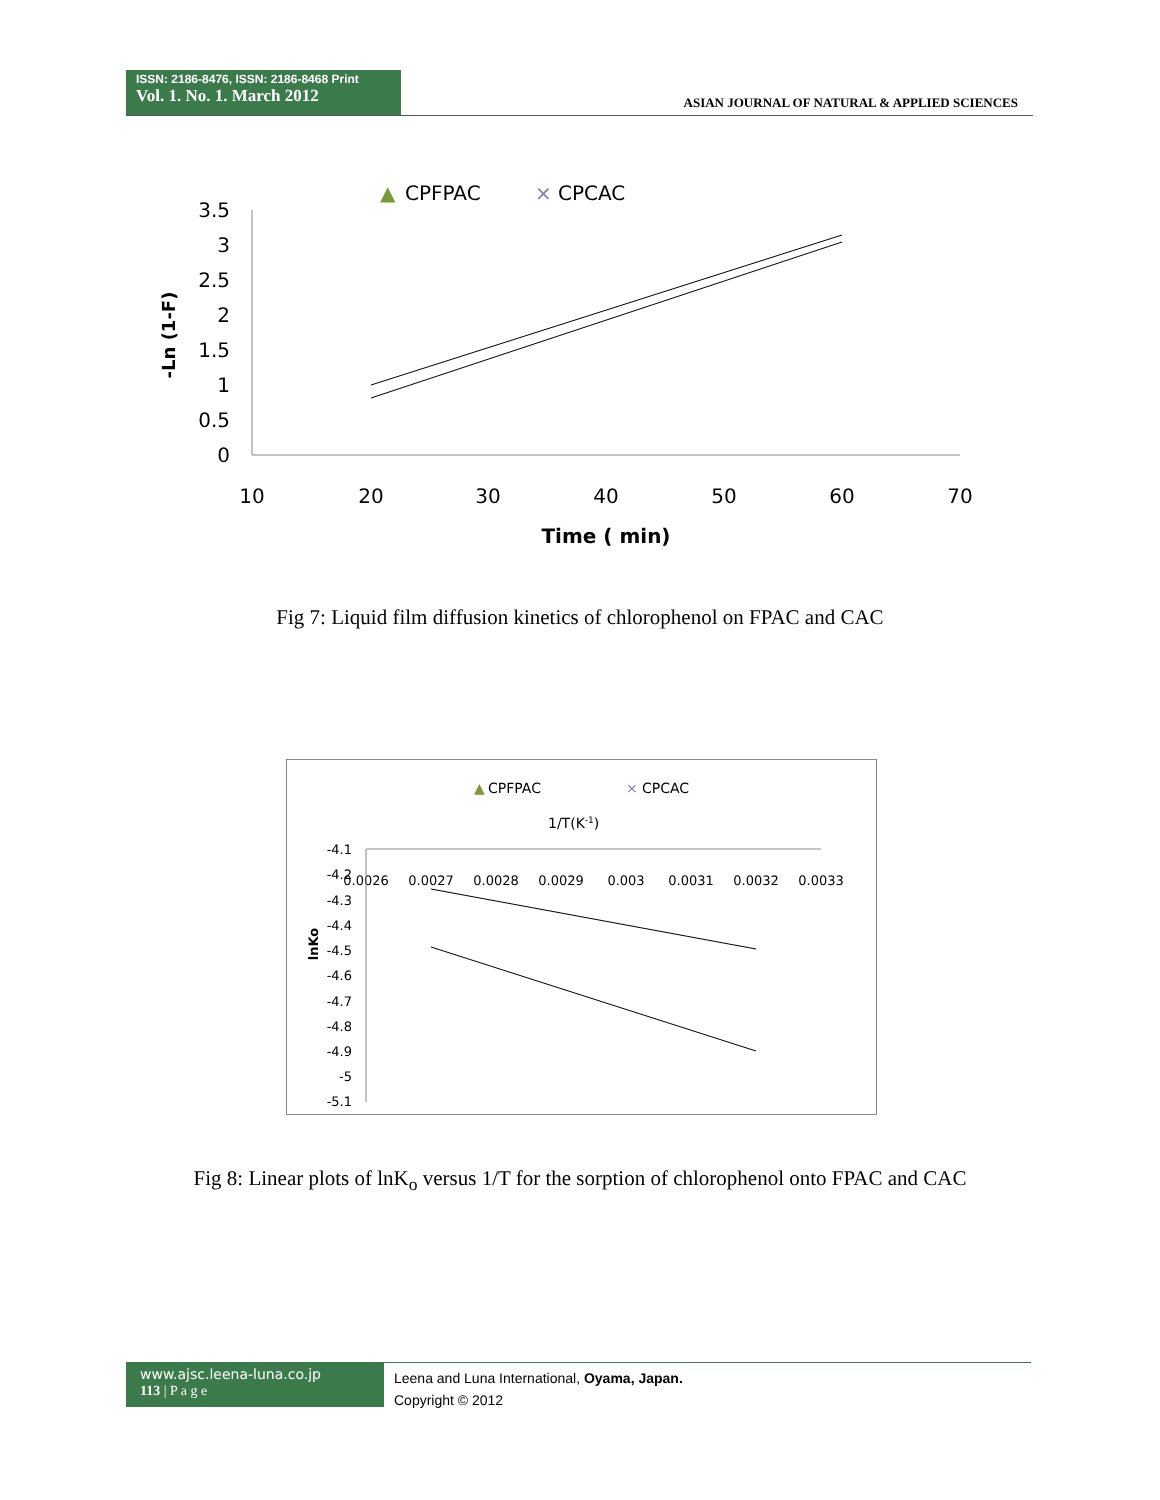ISSN: 2186-8476, ISSN: 2186-8468 Print
Vol. 1. No. 1. March 2012
ASIAN JOURNAL OF NATURAL & APPLIED SCIENCES
▲
CPFPAC
×
CPCAC
3.5
3
2.5
2
1.5
1
0.5
0
10
20
30
40
50
60
70
Time ( min)
-Ln (1-F)
Fig 7: Liquid film diffusion kinetics of chlorophenol on FPAC and CAC
▲
CPFPAC
×
CPCAC
1/T(K-1)
-4.1
-4.2
-4.3
-4.4
-4.5
-4.6
-4.7
-4.8
-4.9
-5
-5.1
0.0026
0.0027
0.0028
0.0029
0.003
0.0031
0.0032
0.0033
lnKo
Fig 8: Linear plots of lnK<sub>o</sub> versus 1/T for the sorption of chlorophenol onto FPAC and CAC
www.ajsc.leena-luna.co.jp
113 | P a g e
Leena and Luna International, Oyama, Japan.
Copyright © 2012